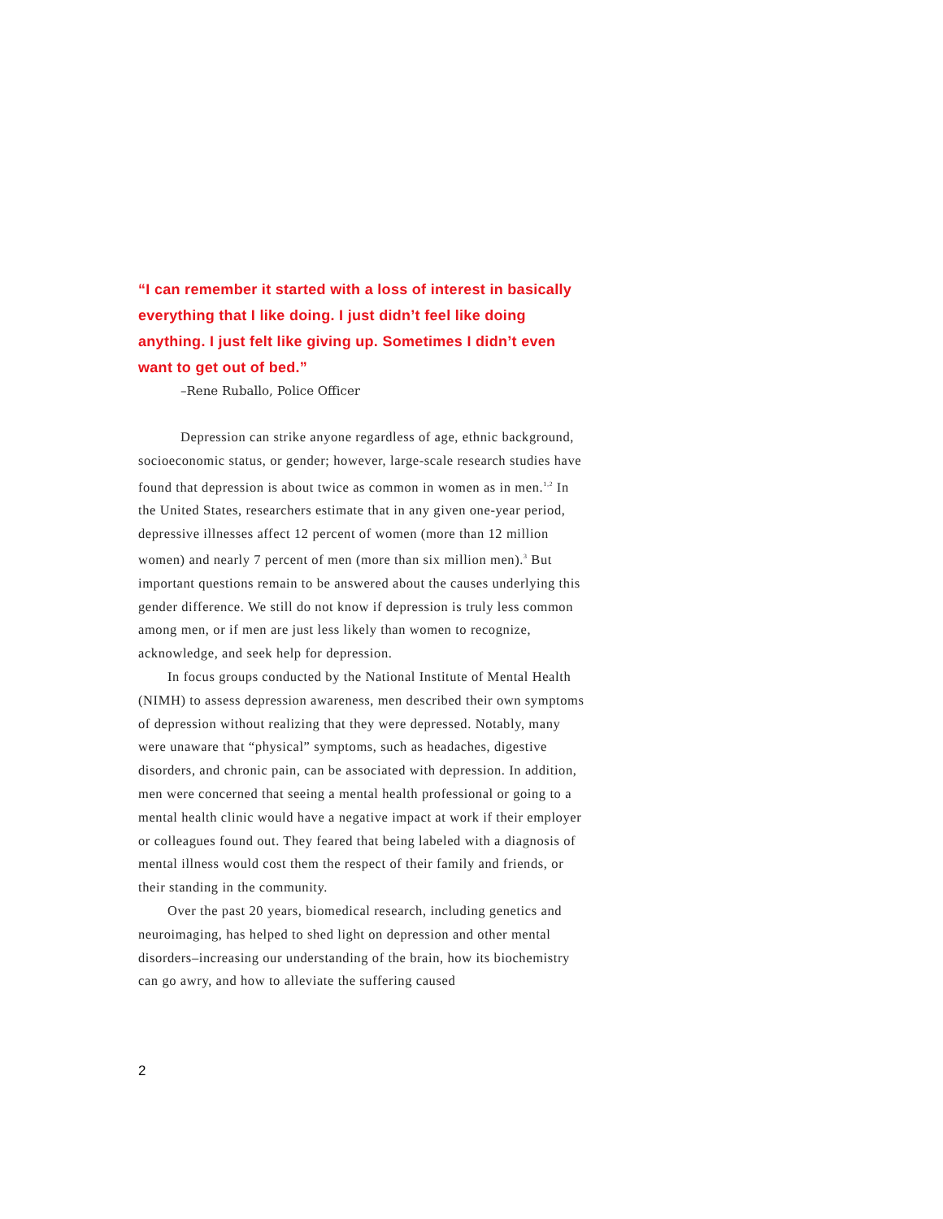“I can remember it started with a loss of interest in basically everything that I like doing. I just didn’t feel like doing anything. I just felt like giving up. Sometimes I didn’t even want to get out of bed.”
–Rene Ruballo, Police Officer
Depression can strike anyone regardless of age, ethnic background, socioeconomic status, or gender; however, large-scale research studies have found that depression is about twice as common in women as in men.<sup>1,2</sup> In the United States, researchers estimate that in any given one-year period, depressive illnesses affect 12 percent of women (more than 12 million women) and nearly 7 percent of men (more than six million men).<sup>3</sup> But important questions remain to be answered about the causes underlying this gender difference. We still do not know if depression is truly less common among men, or if men are just less likely than women to recognize, acknowledge, and seek help for depression.
In focus groups conducted by the National Institute of Mental Health (NIMH) to assess depression awareness, men described their own symptoms of depression without realizing that they were depressed. Notably, many were unaware that “physical” symptoms, such as headaches, digestive disorders, and chronic pain, can be associated with depression. In addition, men were concerned that seeing a mental health professional or going to a mental health clinic would have a negative impact at work if their employer or colleagues found out. They feared that being labeled with a diagnosis of mental illness would cost them the respect of their family and friends, or their standing in the community.
Over the past 20 years, biomedical research, including genetics and neuroimaging, has helped to shed light on depression and other mental disorders–increasing our understanding of the brain, how its biochemistry can go awry, and how to alleviate the suffering caused
2